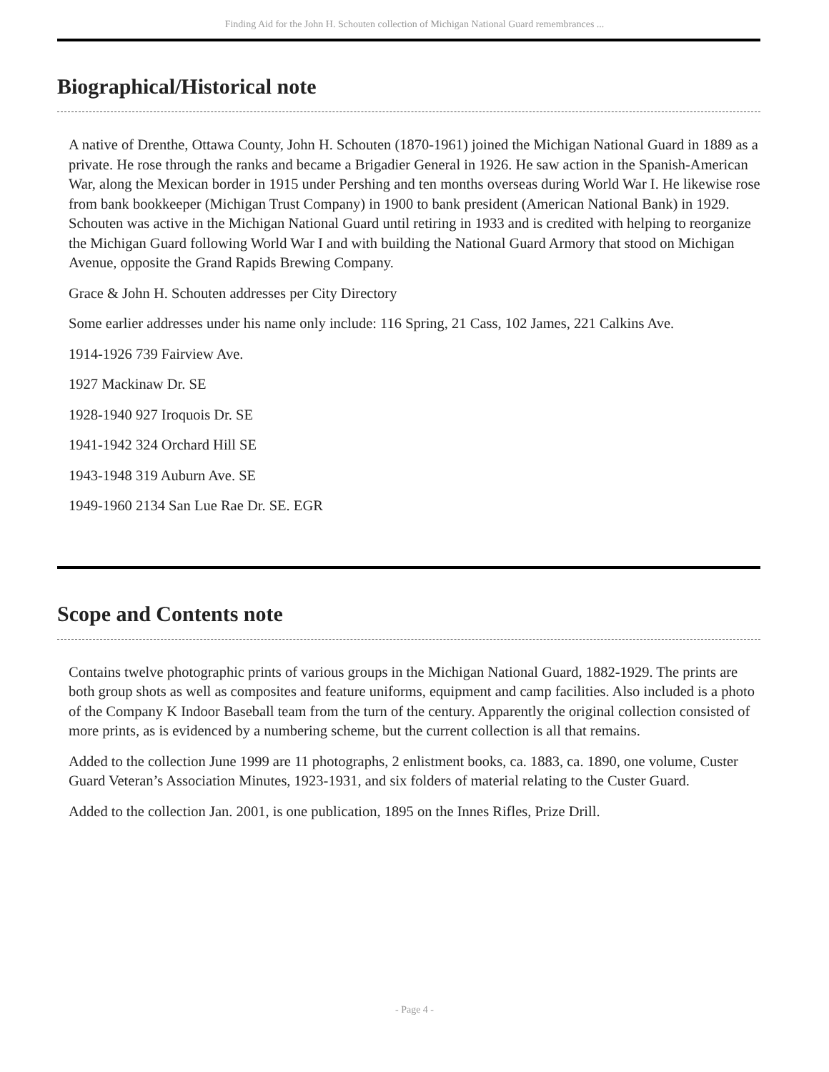Finding Aid for the John H. Schouten collection of Michigan National Guard remembrances ...
Biographical/Historical note
A native of Drenthe, Ottawa County, John H. Schouten (1870-1961) joined the Michigan National Guard in 1889 as a private. He rose through the ranks and became a Brigadier General in 1926. He saw action in the Spanish-American War, along the Mexican border in 1915 under Pershing and ten months overseas during World War I. He likewise rose from bank bookkeeper (Michigan Trust Company) in 1900 to bank president (American National Bank) in 1929. Schouten was active in the Michigan National Guard until retiring in 1933 and is credited with helping to reorganize the Michigan Guard following World War I and with building the National Guard Armory that stood on Michigan Avenue, opposite the Grand Rapids Brewing Company.
Grace & John H. Schouten addresses per City Directory
Some earlier addresses under his name only include: 116 Spring, 21 Cass, 102 James, 221 Calkins Ave.
1914-1926 739 Fairview Ave.
1927 Mackinaw Dr. SE
1928-1940 927 Iroquois Dr. SE
1941-1942 324 Orchard Hill SE
1943-1948 319 Auburn Ave. SE
1949-1960 2134 San Lue Rae Dr. SE. EGR
Scope and Contents note
Contains twelve photographic prints of various groups in the Michigan National Guard, 1882-1929. The prints are both group shots as well as composites and feature uniforms, equipment and camp facilities. Also included is a photo of the Company K Indoor Baseball team from the turn of the century. Apparently the original collection consisted of more prints, as is evidenced by a numbering scheme, but the current collection is all that remains.
Added to the collection June 1999 are 11 photographs, 2 enlistment books, ca. 1883, ca. 1890, one volume, Custer Guard Veteran’s Association Minutes, 1923-1931, and six folders of material relating to the Custer Guard.
Added to the collection Jan. 2001, is one publication, 1895 on the Innes Rifles, Prize Drill.
- Page 4 -